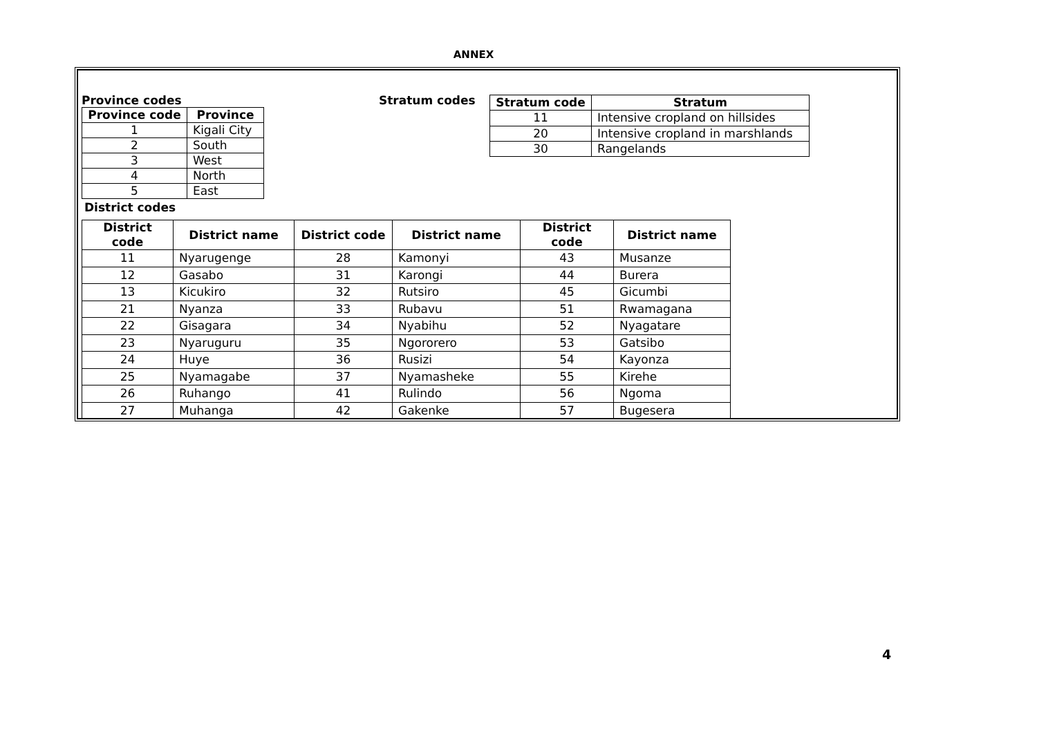ANNEX
Province codes
| Province code | Province |
| --- | --- |
| 1 | Kigali City |
| 2 | South |
| 3 | West |
| 4 | North |
| 5 | East |
District codes
Stratum codes
| Stratum code | Stratum |
| --- | --- |
| 11 | Intensive cropland on hillsides |
| 20 | Intensive cropland in marshlands |
| 30 | Rangelands |
| District code | District name | District code | District name | District code | District name |
| --- | --- | --- | --- | --- | --- |
| 11 | Nyarugenge | 28 | Kamonyi | 43 | Musanze |
| 12 | Gasabo | 31 | Karongi | 44 | Burera |
| 13 | Kicukiro | 32 | Rutsiro | 45 | Gicumbi |
| 21 | Nyanza | 33 | Rubavu | 51 | Rwamagana |
| 22 | Gisagara | 34 | Nyabihu | 52 | Nyagatare |
| 23 | Nyaruguru | 35 | Ngororero | 53 | Gatsibo |
| 24 | Huye | 36 | Rusizi | 54 | Kayonza |
| 25 | Nyamagabe | 37 | Nyamasheke | 55 | Kirehe |
| 26 | Ruhango | 41 | Rulindo | 56 | Ngoma |
| 27 | Muhanga | 42 | Gakenke | 57 | Bugesera |
4